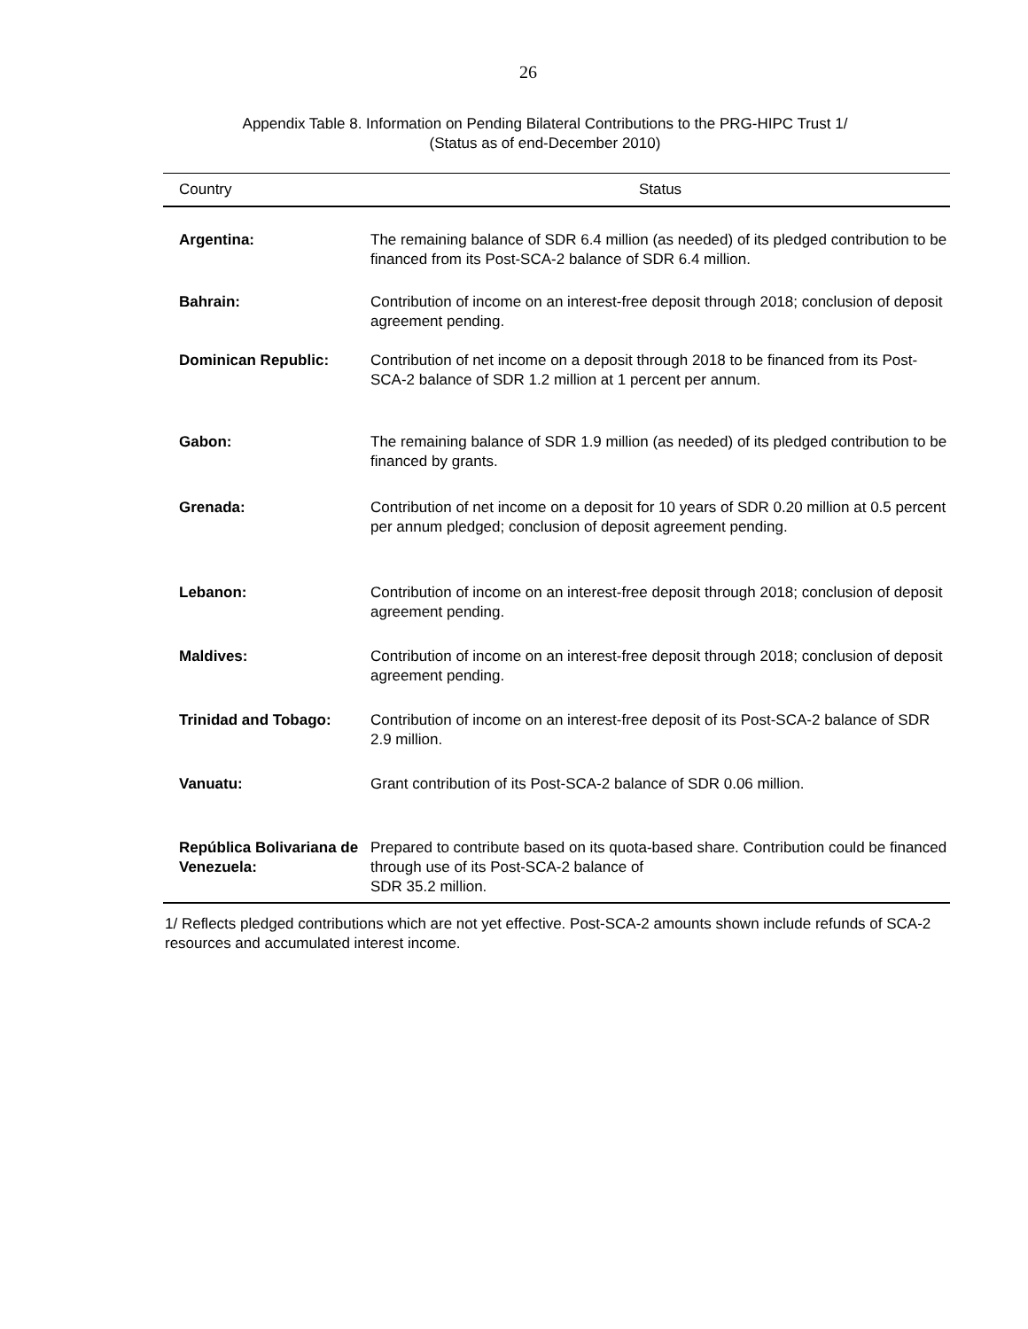26
Appendix Table 8. Information on Pending Bilateral Contributions to the PRG-HIPC Trust 1/
(Status as of end-December 2010)
| Country | Status |
| --- | --- |
| Argentina: | The remaining balance of SDR 6.4 million (as needed) of its pledged contribution to be financed from its Post-SCA-2 balance of SDR 6.4 million. |
| Bahrain: | Contribution of income on an interest-free deposit through 2018; conclusion of deposit agreement pending. |
| Dominican Republic: | Contribution of net income on a deposit through 2018 to be financed from its Post-SCA-2 balance of SDR 1.2 million at 1 percent per annum. |
| Gabon: | The remaining balance of SDR 1.9 million (as needed) of its pledged contribution to be financed by grants. |
| Grenada: | Contribution of net income on a deposit for 10 years of SDR 0.20 million at 0.5 percent per annum pledged; conclusion of deposit agreement pending. |
| Lebanon: | Contribution of income on an interest-free deposit through 2018; conclusion of deposit agreement pending. |
| Maldives: | Contribution of income on an interest-free deposit through 2018; conclusion of deposit agreement pending. |
| Trinidad and Tobago: | Contribution of income on an interest-free deposit of its Post-SCA-2 balance of SDR 2.9 million. |
| Vanuatu: | Grant contribution of its Post-SCA-2 balance of SDR 0.06 million. |
| República Bolivariana de Venezuela: | Prepared to contribute based on its quota-based share. Contribution could be financed through use of its Post-SCA-2 balance of SDR 35.2 million. |
1/ Reflects pledged contributions which are not yet effective. Post-SCA-2 amounts shown include refunds of SCA-2 resources and accumulated interest income.